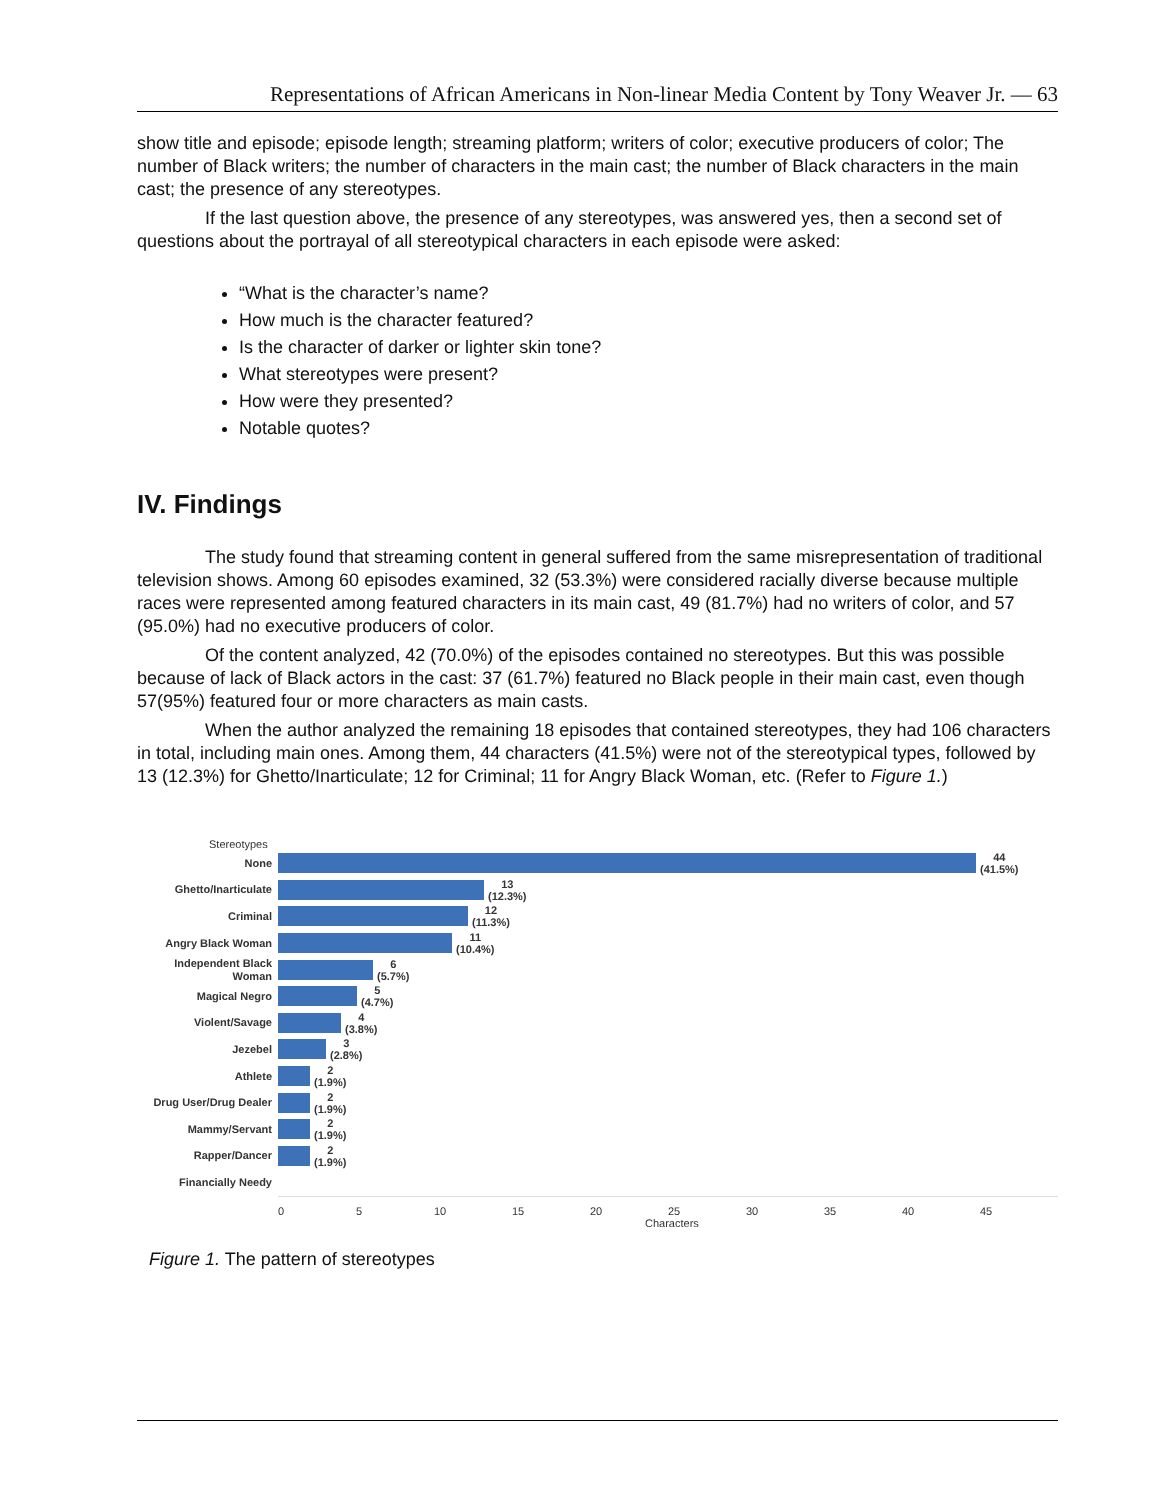Representations of African Americans in Non-linear Media Content by Tony Weaver Jr. — 63
show title and episode; episode length; streaming platform; writers of color; executive producers of color; The number of Black writers; the number of characters in the main cast; the number of Black characters in the main cast; the presence of any stereotypes.
If the last question above, the presence of any stereotypes, was answered yes, then a second set of questions about the portrayal of all stereotypical characters in each episode were asked:
“What is the character’s name?
How much is the character featured?
Is the character of darker or lighter skin tone?
What stereotypes were present?
How were they presented?
Notable quotes?
IV. Findings
The study found that streaming content in general suffered from the same misrepresentation of traditional television shows. Among 60 episodes examined, 32 (53.3%) were considered racially diverse because multiple races were represented among featured characters in its main cast, 49 (81.7%) had no writers of color, and 57 (95.0%) had no executive producers of color.
Of the content analyzed, 42 (70.0%) of the episodes contained no stereotypes. But this was possible because of lack of Black actors in the cast: 37 (61.7%) featured no Black people in their main cast, even though 57(95%) featured four or more characters as main casts.
When the author analyzed the remaining 18 episodes that contained stereotypes, they had 106 characters in total, including main ones. Among them, 44 characters (41.5%) were not of the stereotypical types, followed by 13 (12.3%) for Ghetto/Inarticulate; 12 for Criminal; 11 for Angry Black Woman, etc. (Refer to Figure 1.)
Stereotypes
None
44
(41.5%)
Ghetto/Inarticulate
13
(12.3%)
Criminal
12
(11.3%)
Angry Black Woman
11
(10.4%)
Independent Black Woman
6
(5.7%)
Magical Negro
5
(4.7%)
Violent/Savage
4
(3.8%)
Jezebel
3
(2.8%)
Athlete
2
(1.9%)
Drug User/Drug Dealer
2
(1.9%)
Mammy/Servant
2
(1.9%)
Rapper/Dancer
2
(1.9%)
Financially Needy
0 5 10 15 20 25 30 35 40 45
Characters
Figure 1. The pattern of stereotypes